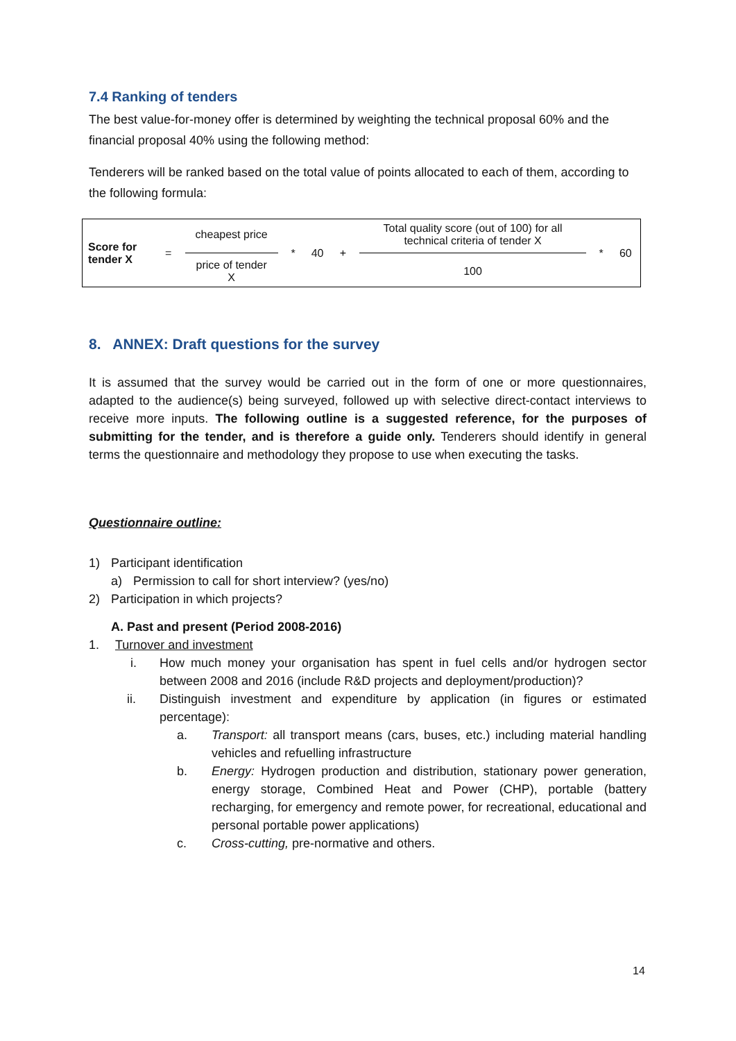7.4 Ranking of tenders
The best value-for-money offer is determined by weighting the technical proposal 60% and the financial proposal 40% using the following method:
Tenderers will be ranked based on the total value of points allocated to each of them, according to the following formula:
| Score for tender X | = | cheapest price | * | 40 | + | Total quality score (out of 100) for all technical criteria of tender X | * | 60 |
| | | price of tender X | | | | 100 | | |
8. ANNEX: Draft questions for the survey
It is assumed that the survey would be carried out in the form of one or more questionnaires, adapted to the audience(s) being surveyed, followed up with selective direct-contact interviews to receive more inputs. The following outline is a suggested reference, for the purposes of submitting for the tender, and is therefore a guide only. Tenderers should identify in general terms the questionnaire and methodology they propose to use when executing the tasks.
Questionnaire outline:
1) Participant identification
a) Permission to call for short interview? (yes/no)
2) Participation in which projects?
A. Past and present (Period 2008-2016)
1. Turnover and investment
i. How much money your organisation has spent in fuel cells and/or hydrogen sector between 2008 and 2016 (include R&D projects and deployment/production)?
ii. Distinguish investment and expenditure by application (in figures or estimated percentage):
a. Transport: all transport means (cars, buses, etc.) including material handling vehicles and refuelling infrastructure
b. Energy: Hydrogen production and distribution, stationary power generation, energy storage, Combined Heat and Power (CHP), portable (battery recharging, for emergency and remote power, for recreational, educational and personal portable power applications)
c. Cross-cutting, pre-normative and others.
14